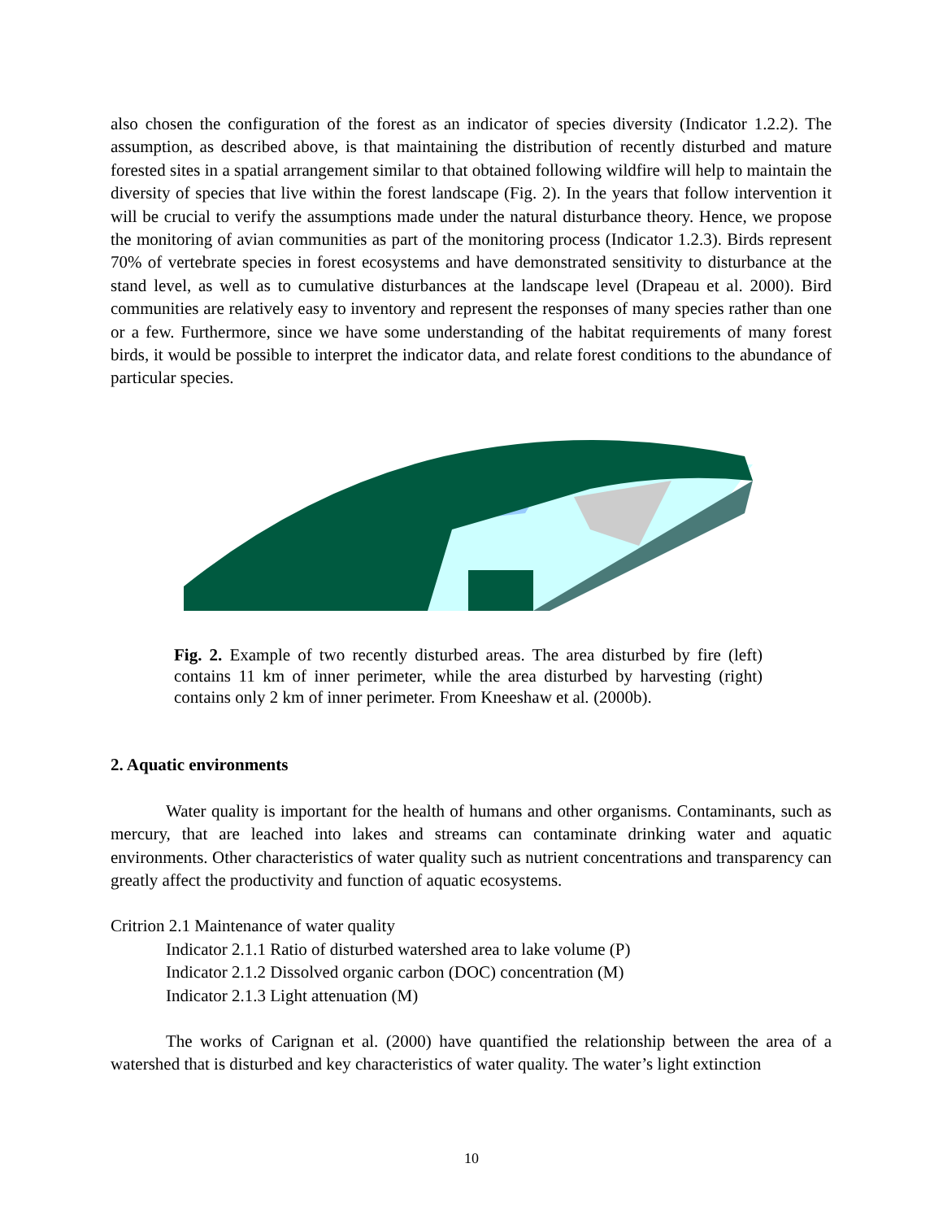also chosen the configuration of the forest as an indicator of species diversity (Indicator 1.2.2). The assumption, as described above, is that maintaining the distribution of recently disturbed and mature forested sites in a spatial arrangement similar to that obtained following wildfire will help to maintain the diversity of species that live within the forest landscape (Fig. 2). In the years that follow intervention it will be crucial to verify the assumptions made under the natural disturbance theory. Hence, we propose the monitoring of avian communities as part of the monitoring process (Indicator 1.2.3). Birds represent 70% of vertebrate species in forest ecosystems and have demonstrated sensitivity to disturbance at the stand level, as well as to cumulative disturbances at the landscape level (Drapeau et al. 2000). Bird communities are relatively easy to inventory and represent the responses of many species rather than one or a few. Furthermore, since we have some understanding of the habitat requirements of many forest birds, it would be possible to interpret the indicator data, and relate forest conditions to the abundance of particular species.
Fig. 2. Example of two recently disturbed areas. The area disturbed by fire (left) contains 11 km of inner perimeter, while the area disturbed by harvesting (right) contains only 2 km of inner perimeter. From Kneeshaw et al. (2000b).
2. Aquatic environments
Water quality is important for the health of humans and other organisms. Contaminants, such as mercury, that are leached into lakes and streams can contaminate drinking water and aquatic environments. Other characteristics of water quality such as nutrient concentrations and transparency can greatly affect the productivity and function of aquatic ecosystems.
Critrion 2.1 Maintenance of water quality
Indicator 2.1.1 Ratio of disturbed watershed area to lake volume (P)
Indicator 2.1.2 Dissolved organic carbon (DOC) concentration (M)
Indicator 2.1.3 Light attenuation (M)
The works of Carignan et al. (2000) have quantified the relationship between the area of a watershed that is disturbed and key characteristics of water quality. The water’s light extinction
10